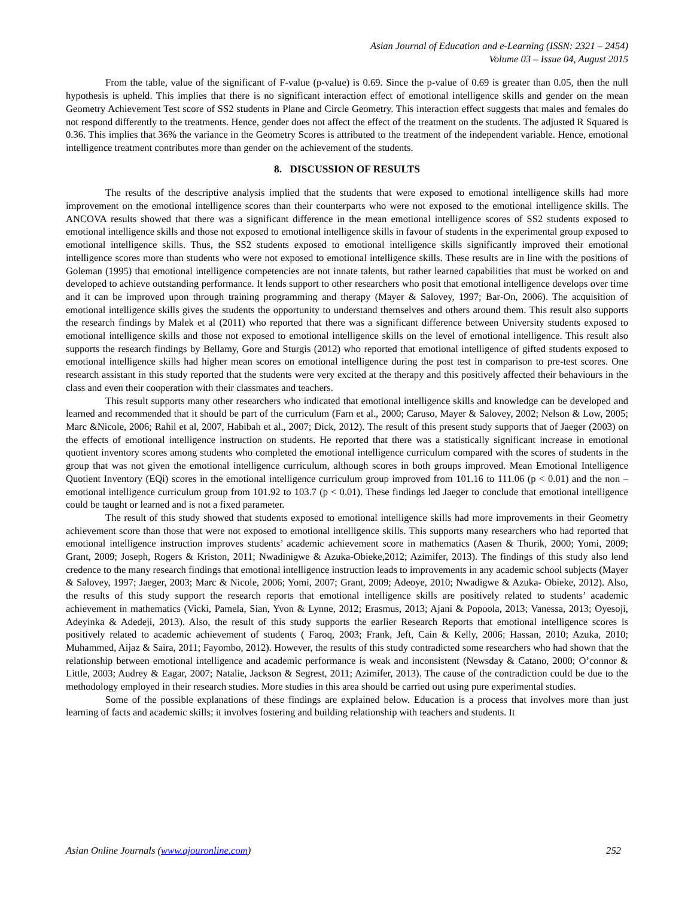Asian Journal of Education and e-Learning (ISSN: 2321 – 2454)
Volume 03 – Issue 04, August 2015
From the table, value of the significant of F-value (p-value) is 0.69. Since the p-value of 0.69 is greater than 0.05, then the null hypothesis is upheld. This implies that there is no significant interaction effect of emotional intelligence skills and gender on the mean Geometry Achievement Test score of SS2 students in Plane and Circle Geometry. This interaction effect suggests that males and females do not respond differently to the treatments. Hence, gender does not affect the effect of the treatment on the students. The adjusted R Squared is 0.36. This implies that 36% the variance in the Geometry Scores is attributed to the treatment of the independent variable. Hence, emotional intelligence treatment contributes more than gender on the achievement of the students.
8. DISCUSSION OF RESULTS
The results of the descriptive analysis implied that the students that were exposed to emotional intelligence skills had more improvement on the emotional intelligence scores than their counterparts who were not exposed to the emotional intelligence skills. The ANCOVA results showed that there was a significant difference in the mean emotional intelligence scores of SS2 students exposed to emotional intelligence skills and those not exposed to emotional intelligence skills in favour of students in the experimental group exposed to emotional intelligence skills. Thus, the SS2 students exposed to emotional intelligence skills significantly improved their emotional intelligence scores more than students who were not exposed to emotional intelligence skills. These results are in line with the positions of Goleman (1995) that emotional intelligence competencies are not innate talents, but rather learned capabilities that must be worked on and developed to achieve outstanding performance. It lends support to other researchers who posit that emotional intelligence develops over time and it can be improved upon through training programming and therapy (Mayer & Salovey, 1997; Bar-On, 2006). The acquisition of emotional intelligence skills gives the students the opportunity to understand themselves and others around them. This result also supports the research findings by Malek et al (2011) who reported that there was a significant difference between University students exposed to emotional intelligence skills and those not exposed to emotional intelligence skills on the level of emotional intelligence. This result also supports the research findings by Bellamy, Gore and Sturgis (2012) who reported that emotional intelligence of gifted students exposed to emotional intelligence skills had higher mean scores on emotional intelligence during the post test in comparison to pre-test scores. One research assistant in this study reported that the students were very excited at the therapy and this positively affected their behaviours in the class and even their cooperation with their classmates and teachers.
This result supports many other researchers who indicated that emotional intelligence skills and knowledge can be developed and learned and recommended that it should be part of the curriculum (Farn et al., 2000; Caruso, Mayer & Salovey, 2002; Nelson & Low, 2005; Marc &Nicole, 2006; Rahil et al, 2007, Habibah et al., 2007; Dick, 2012). The result of this present study supports that of Jaeger (2003) on the effects of emotional intelligence instruction on students. He reported that there was a statistically significant increase in emotional quotient inventory scores among students who completed the emotional intelligence curriculum compared with the scores of students in the group that was not given the emotional intelligence curriculum, although scores in both groups improved. Mean Emotional Intelligence Quotient Inventory (EQi) scores in the emotional intelligence curriculum group improved from 101.16 to 111.06 (p < 0.01) and the non –emotional intelligence curriculum group from 101.92 to 103.7 (p < 0.01). These findings led Jaeger to conclude that emotional intelligence could be taught or learned and is not a fixed parameter.
The result of this study showed that students exposed to emotional intelligence skills had more improvements in their Geometry achievement score than those that were not exposed to emotional intelligence skills. This supports many researchers who had reported that emotional intelligence instruction improves students’ academic achievement score in mathematics (Aasen & Thurik, 2000; Yomi, 2009; Grant, 2009; Joseph, Rogers & Kriston, 2011; Nwadinigwe & Azuka-Obieke,2012; Azimifer, 2013). The findings of this study also lend credence to the many research findings that emotional intelligence instruction leads to improvements in any academic school subjects (Mayer & Salovey, 1997; Jaeger, 2003; Marc & Nicole, 2006; Yomi, 2007; Grant, 2009; Adeoye, 2010; Nwadigwe & Azuka- Obieke, 2012). Also, the results of this study support the research reports that emotional intelligence skills are positively related to students’ academic achievement in mathematics (Vicki, Pamela, Sian, Yvon & Lynne, 2012; Erasmus, 2013; Ajani & Popoola, 2013; Vanessa, 2013; Oyesoji, Adeyinka & Adedeji, 2013). Also, the result of this study supports the earlier Research Reports that emotional intelligence scores is positively related to academic achievement of students ( Faroq, 2003; Frank, Jeft, Cain & Kelly, 2006; Hassan, 2010; Azuka, 2010; Muhammed, Aijaz & Saira, 2011; Fayombo, 2012). However, the results of this study contradicted some researchers who had shown that the relationship between emotional intelligence and academic performance is weak and inconsistent (Newsday & Catano, 2000; O’connor & Little, 2003; Audrey & Eagar, 2007; Natalie, Jackson & Segrest, 2011; Azimifer, 2013). The cause of the contradiction could be due to the methodology employed in their research studies. More studies in this area should be carried out using pure experimental studies.
Some of the possible explanations of these findings are explained below. Education is a process that involves more than just learning of facts and academic skills; it involves fostering and building relationship with teachers and students. It
Asian Online Journals (www.ajouronline.com) 252